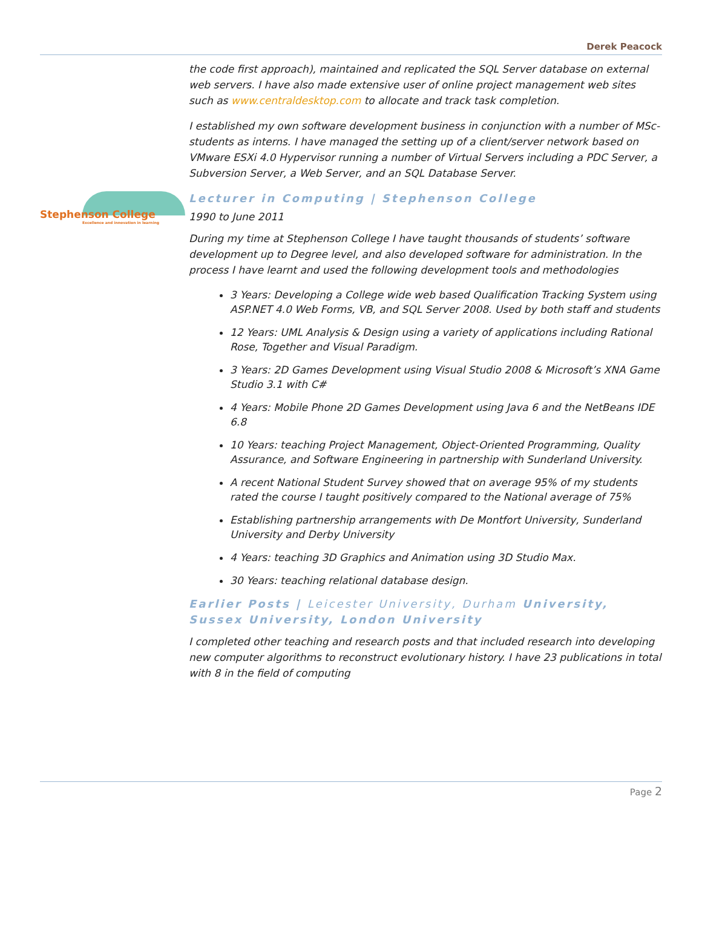Derek Peacock
Stephenson College
Excellence and innovation in learning
the code first approach), maintained and replicated the SQL Server database on external web servers. I have also made extensive user of online project management web sites such as www.centraldesktop.com to allocate and track task completion.
I established my own software development business in conjunction with a number of MSc-students as interns. I have managed the setting up of a client/server network based on VMware ESXi 4.0 Hypervisor running a number of Virtual Servers including a PDC Server, a Subversion Server, a Web Server, and an SQL Database Server.
Lecturer in Computing | Stephenson College
1990 to June 2011
During my time at Stephenson College I have taught thousands of students’ software development up to Degree level, and also developed software for administration. In the process I have learnt and used the following development tools and methodologies
3 Years: Developing a College wide web based Qualification Tracking System using ASP.NET 4.0 Web Forms, VB, and SQL Server 2008. Used by both staff and students
12 Years: UML Analysis & Design using a variety of applications including Rational Rose, Together and Visual Paradigm.
3 Years: 2D Games Development using Visual Studio 2008 & Microsoft’s XNA Game Studio 3.1 with C#
4 Years: Mobile Phone 2D Games Development using Java 6 and the NetBeans IDE 6.8
10 Years: teaching Project Management, Object-Oriented Programming, Quality Assurance, and Software Engineering in partnership with Sunderland University.
A recent National Student Survey showed that on average 95% of my students rated the course I taught positively compared to the National average of 75%
Establishing partnership arrangements with De Montfort University, Sunderland University and Derby University
4 Years: teaching 3D Graphics and Animation using 3D Studio Max.
30 Years: teaching relational database design.
Earlier Posts | Leicester University, Durham University, Sussex University, London University
I completed other teaching and research posts and that included research into developing new computer algorithms to reconstruct evolutionary history. I have 23 publications in total with 8 in the field of computing
Page 2